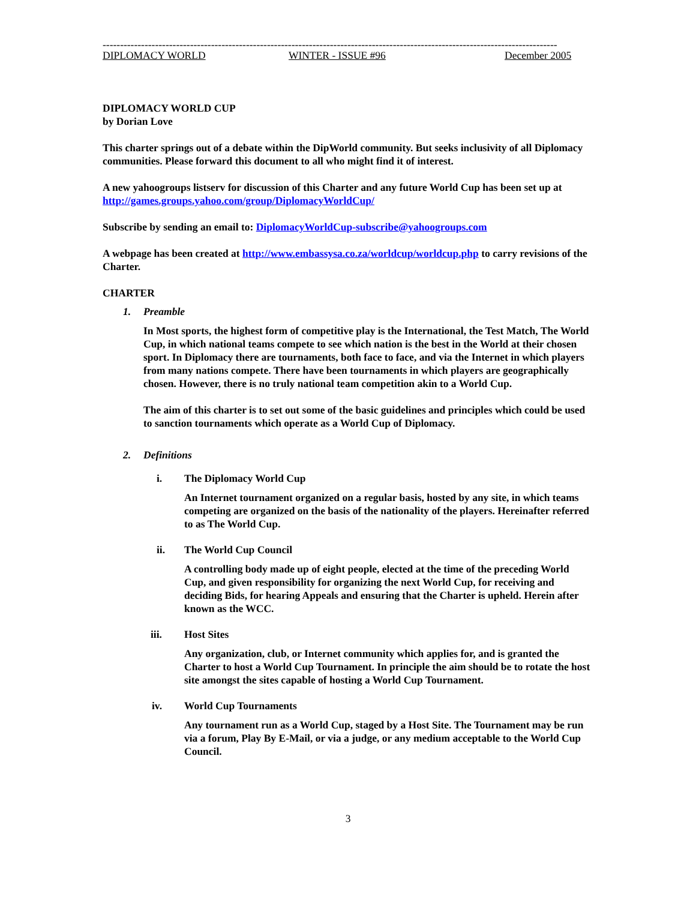----------------------------------------------------------------------------------------------------------------------------------
DIPLOMACY WORLD WINTER - ISSUE #96 December 2005
DIPLOMACY WORLD CUP
by Dorian Love
This charter springs out of a debate within the DipWorld community. But seeks inclusivity of all Diplomacy communities. Please forward this document to all who might find it of interest.
A new yahoogroups listserv for discussion of this Charter and any future World Cup has been set up at http://games.groups.yahoo.com/group/DiplomacyWorldCup/
Subscribe by sending an email to: DiplomacyWorldCup-subscribe@yahoogroups.com
A webpage has been created at http://www.embassysa.co.za/worldcup/worldcup.php to carry revisions of the Charter.
CHARTER
1. Preamble
In Most sports, the highest form of competitive play is the International, the Test Match, The World Cup, in which national teams compete to see which nation is the best in the World at their chosen sport. In Diplomacy there are tournaments, both face to face, and via the Internet in which players from many nations compete. There have been tournaments in which players are geographically chosen. However, there is no truly national team competition akin to a World Cup.
The aim of this charter is to set out some of the basic guidelines and principles which could be used to sanction tournaments which operate as a World Cup of Diplomacy.
2. Definitions
i. The Diplomacy World Cup
An Internet tournament organized on a regular basis, hosted by any site, in which teams competing are organized on the basis of the nationality of the players. Hereinafter referred to as The World Cup.
ii. The World Cup Council
A controlling body made up of eight people, elected at the time of the preceding World Cup, and given responsibility for organizing the next World Cup, for receiving and deciding Bids, for hearing Appeals and ensuring that the Charter is upheld. Herein after known as the WCC.
iii. Host Sites
Any organization, club, or Internet community which applies for, and is granted the Charter to host a World Cup Tournament. In principle the aim should be to rotate the host site amongst the sites capable of hosting a World Cup Tournament.
iv. World Cup Tournaments
Any tournament run as a World Cup, staged by a Host Site. The Tournament may be run via a forum, Play By E-Mail, or via a judge, or any medium acceptable to the World Cup Council.
3